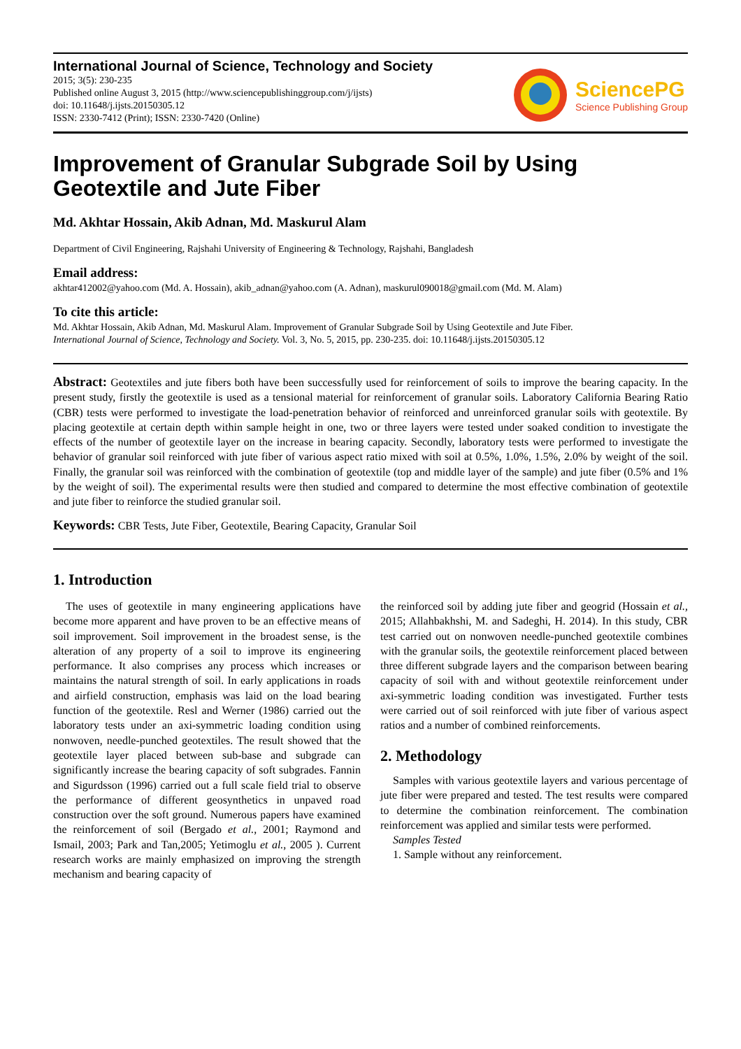International Journal of Science, Technology and Society
2015; 3(5): 230-235
Published online August 3, 2015 (http://www.sciencepublishinggroup.com/j/ijsts)
doi: 10.11648/j.ijsts.20150305.12
ISSN: 2330-7412 (Print); ISSN: 2330-7420 (Online)
SciencePG
Science Publishing Group
Improvement of Granular Subgrade Soil by Using Geotextile and Jute Fiber
Md. Akhtar Hossain, Akib Adnan, Md. Maskurul Alam
Department of Civil Engineering, Rajshahi University of Engineering & Technology, Rajshahi, Bangladesh
Email address:
akhtar412002@yahoo.com (Md. A. Hossain), akib_adnan@yahoo.com (A. Adnan), maskurul090018@gmail.com (Md. M. Alam)
To cite this article:
Md. Akhtar Hossain, Akib Adnan, Md. Maskurul Alam. Improvement of Granular Subgrade Soil by Using Geotextile and Jute Fiber.
International Journal of Science, Technology and Society. Vol. 3, No. 5, 2015, pp. 230-235. doi: 10.11648/j.ijsts.20150305.12
Abstract: Geotextiles and jute fibers both have been successfully used for reinforcement of soils to improve the bearing capacity. In the present study, firstly the geotextile is used as a tensional material for reinforcement of granular soils. Laboratory California Bearing Ratio (CBR) tests were performed to investigate the load-penetration behavior of reinforced and unreinforced granular soils with geotextile. By placing geotextile at certain depth within sample height in one, two or three layers were tested under soaked condition to investigate the effects of the number of geotextile layer on the increase in bearing capacity. Secondly, laboratory tests were performed to investigate the behavior of granular soil reinforced with jute fiber of various aspect ratio mixed with soil at 0.5%, 1.0%, 1.5%, 2.0% by weight of the soil. Finally, the granular soil was reinforced with the combination of geotextile (top and middle layer of the sample) and jute fiber (0.5% and 1% by the weight of soil). The experimental results were then studied and compared to determine the most effective combination of geotextile and jute fiber to reinforce the studied granular soil.
Keywords: CBR Tests, Jute Fiber, Geotextile, Bearing Capacity, Granular Soil
1. Introduction
The uses of geotextile in many engineering applications have become more apparent and have proven to be an effective means of soil improvement. Soil improvement in the broadest sense, is the alteration of any property of a soil to improve its engineering performance. It also comprises any process which increases or maintains the natural strength of soil. In early applications in roads and airfield construction, emphasis was laid on the load bearing function of the geotextile. Resl and Werner (1986) carried out the laboratory tests under an axi-symmetric loading condition using nonwoven, needle-punched geotextiles. The result showed that the geotextile layer placed between sub-base and subgrade can significantly increase the bearing capacity of soft subgrades. Fannin and Sigurdsson (1996) carried out a full scale field trial to observe the performance of different geosynthetics in unpaved road construction over the soft ground. Numerous papers have examined the reinforcement of soil (Bergado et al., 2001; Raymond and Ismail, 2003; Park and Tan,2005; Yetimoglu et al., 2005 ). Current research works are mainly emphasized on improving the strength mechanism and bearing capacity of
the reinforced soil by adding jute fiber and geogrid (Hossain et al., 2015; Allahbakhshi, M. and Sadeghi, H. 2014). In this study, CBR test carried out on nonwoven needle-punched geotextile combines with the granular soils, the geotextile reinforcement placed between three different subgrade layers and the comparison between bearing capacity of soil with and without geotextile reinforcement under axi-symmetric loading condition was investigated. Further tests were carried out of soil reinforced with jute fiber of various aspect ratios and a number of combined reinforcements.
2. Methodology
Samples with various geotextile layers and various percentage of jute fiber were prepared and tested. The test results were compared to determine the combination reinforcement. The combination reinforcement was applied and similar tests were performed.
Samples Tested
1. Sample without any reinforcement.